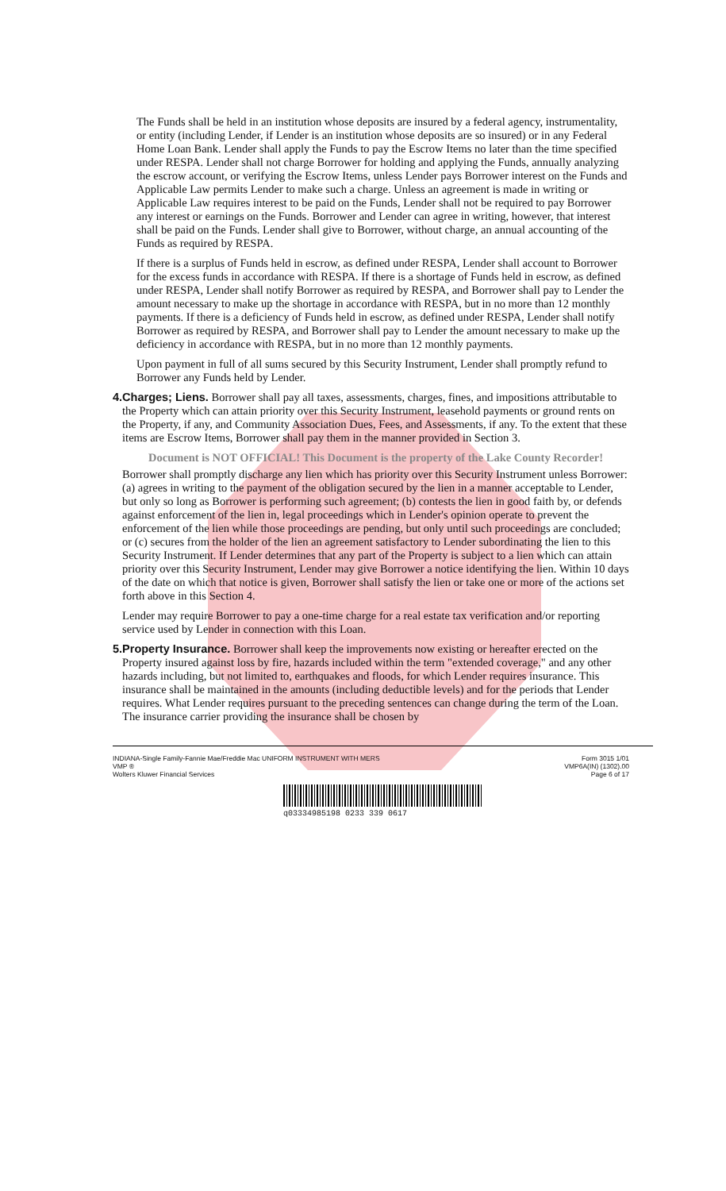The Funds shall be held in an institution whose deposits are insured by a federal agency, instrumentality, or entity (including Lender, if Lender is an institution whose deposits are so insured) or in any Federal Home Loan Bank. Lender shall apply the Funds to pay the Escrow Items no later than the time specified under RESPA. Lender shall not charge Borrower for holding and applying the Funds, annually analyzing the escrow account, or verifying the Escrow Items, unless Lender pays Borrower interest on the Funds and Applicable Law permits Lender to make such a charge. Unless an agreement is made in writing or Applicable Law requires interest to be paid on the Funds, Lender shall not be required to pay Borrower any interest or earnings on the Funds. Borrower and Lender can agree in writing, however, that interest shall be paid on the Funds. Lender shall give to Borrower, without charge, an annual accounting of the Funds as required by RESPA.
If there is a surplus of Funds held in escrow, as defined under RESPA, Lender shall account to Borrower for the excess funds in accordance with RESPA. If there is a shortage of Funds held in escrow, as defined under RESPA, Lender shall notify Borrower as required by RESPA, and Borrower shall pay to Lender the amount necessary to make up the shortage in accordance with RESPA, but in no more than 12 monthly payments. If there is a deficiency of Funds held in escrow, as defined under RESPA, Lender shall notify Borrower as required by RESPA, and Borrower shall pay to Lender the amount necessary to make up the deficiency in accordance with RESPA, but in no more than 12 monthly payments.
Upon payment in full of all sums secured by this Security Instrument, Lender shall promptly refund to Borrower any Funds held by Lender.
4. Charges; Liens. Borrower shall pay all taxes, assessments, charges, fines, and impositions attributable to the Property which can attain priority over this Security Instrument, leasehold payments or ground rents on the Property, if any, and Community Association Dues, Fees, and Assessments, if any. To the extent that these items are Escrow Items, Borrower shall pay them in the manner provided in Section 3.
Document is NOT OFFICIAL! This Document is the property of the Lake County Recorder!
Borrower shall promptly discharge any lien which has priority over this Security Instrument unless Borrower: (a) agrees in writing to the payment of the obligation secured by the lien in a manner acceptable to Lender, but only so long as Borrower is performing such agreement; (b) contests the lien in good faith by, or defends against enforcement of the lien in, legal proceedings which in Lender's opinion operate to prevent the enforcement of the lien while those proceedings are pending, but only until such proceedings are concluded; or (c) secures from the holder of the lien an agreement satisfactory to Lender subordinating the lien to this Security Instrument. If Lender determines that any part of the Property is subject to a lien which can attain priority over this Security Instrument, Lender may give Borrower a notice identifying the lien. Within 10 days of the date on which that notice is given, Borrower shall satisfy the lien or take one or more of the actions set forth above in this Section 4.
Lender may require Borrower to pay a one-time charge for a real estate tax verification and/or reporting service used by Lender in connection with this Loan.
5. Property Insurance. Borrower shall keep the improvements now existing or hereafter erected on the Property insured against loss by fire, hazards included within the term "extended coverage," and any other hazards including, but not limited to, earthquakes and floods, for which Lender requires insurance. This insurance shall be maintained in the amounts (including deductible levels) and for the periods that Lender requires. What Lender requires pursuant to the preceding sentences can change during the term of the Loan. The insurance carrier providing the insurance shall be chosen by
INDIANA-Single Family-Fannie Mae/Freddie Mac UNIFORM INSTRUMENT WITH MERS
VMP ®
Wolters Kluwer Financial Services
Form 3015 1/01
VMP6A(IN) (1302).00
Page 6 of 17
q03334985198 0233 339 0617